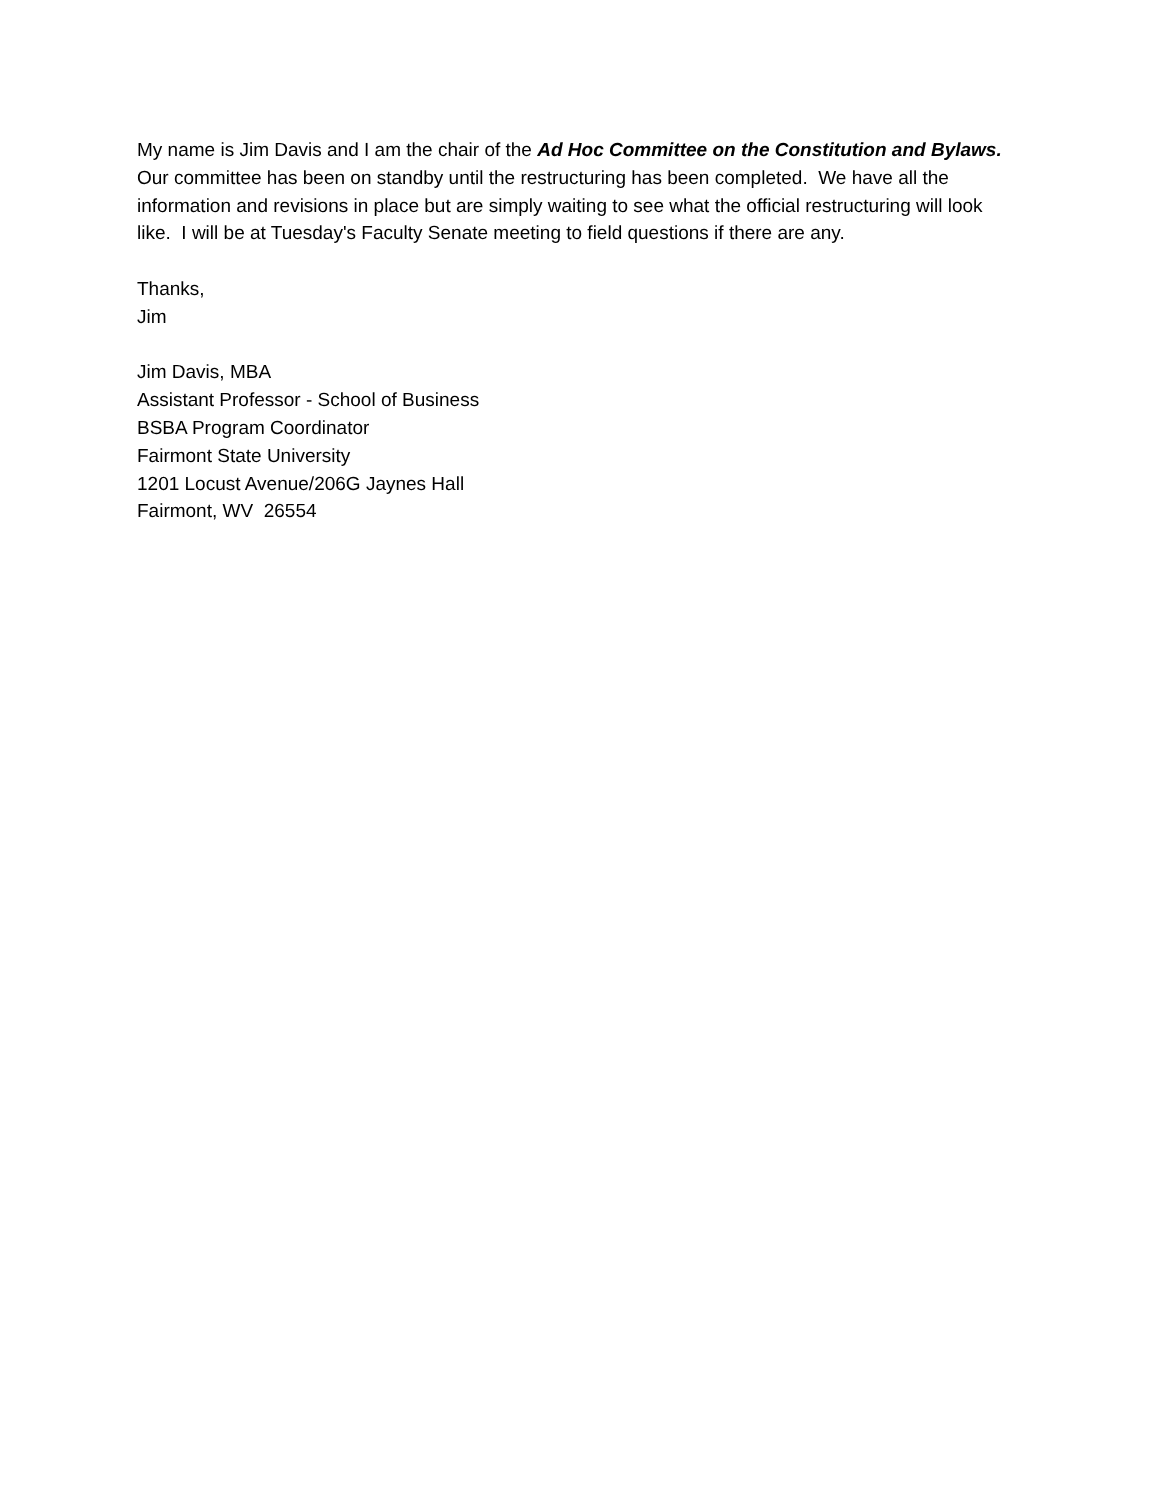My name is Jim Davis and I am the chair of the Ad Hoc Committee on the Constitution and Bylaws. Our committee has been on standby until the restructuring has been completed. We have all the information and revisions in place but are simply waiting to see what the official restructuring will look like. I will be at Tuesday's Faculty Senate meeting to field questions if there are any.
Thanks,
Jim
Jim Davis, MBA
Assistant Professor - School of Business
BSBA Program Coordinator
Fairmont State University
1201 Locust Avenue/206G Jaynes Hall
Fairmont, WV 26554